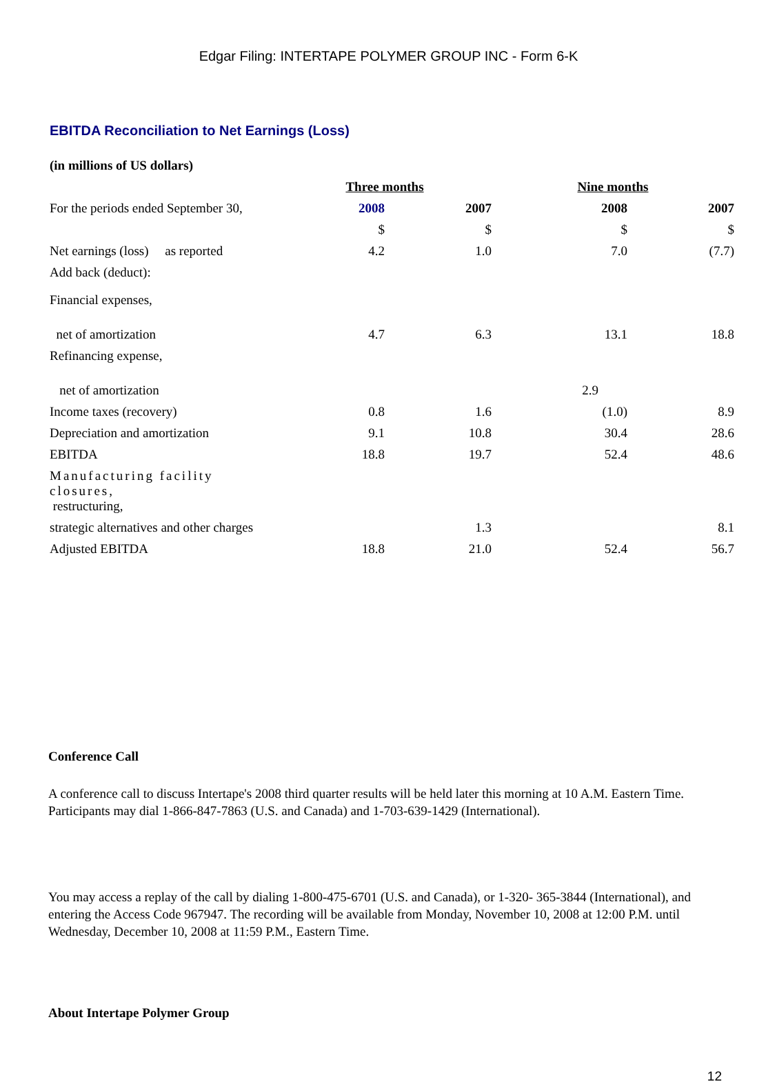Edgar Filing: INTERTAPE POLYMER GROUP INC - Form 6-K
EBITDA Reconciliation to Net Earnings (Loss)
| (in millions of US dollars) | | | | |
| | Three months | | Nine months | |
| For the periods ended September 30, | 2008 | 2007 | 2008 | 2007 |
| | $ | $ | $ | $ |
| Net earnings (loss) as reported | 4.2 | 1.0 | 7.0 | (7.7) |
| Add back (deduct): | | | | |
| Financial expenses, | | | | |
| net of amortization | 4.7 | 6.3 | 13.1 | 18.8 |
| Refinancing expense, | | | | |
| net of amortization | | | 2.9 | |
| Income taxes (recovery) | 0.8 | 1.6 | (1.0) | 8.9 |
| Depreciation and amortization | 9.1 | 10.8 | 30.4 | 28.6 |
| EBITDA | 18.8 | 19.7 | 52.4 | 48.6 |
| Manufacturing facility closures, restructuring, | | | | |
| strategic alternatives and other charges | | 1.3 | | 8.1 |
| Adjusted EBITDA | 18.8 | 21.0 | 52.4 | 56.7 |
Conference Call
A conference call to discuss Intertape's 2008 third quarter results will be held later this morning at 10 A.M. Eastern Time. Participants may dial 1-866-847-7863 (U.S. and Canada) and 1-703-639-1429 (International).
You may access a replay of the call by dialing 1-800-475-6701 (U.S. and Canada), or 1-320- 365-3844 (International), and entering the Access Code 967947. The recording will be available from Monday, November 10, 2008 at 12:00 P.M. until Wednesday, December 10, 2008 at 11:59 P.M., Eastern Time.
About Intertape Polymer Group
12